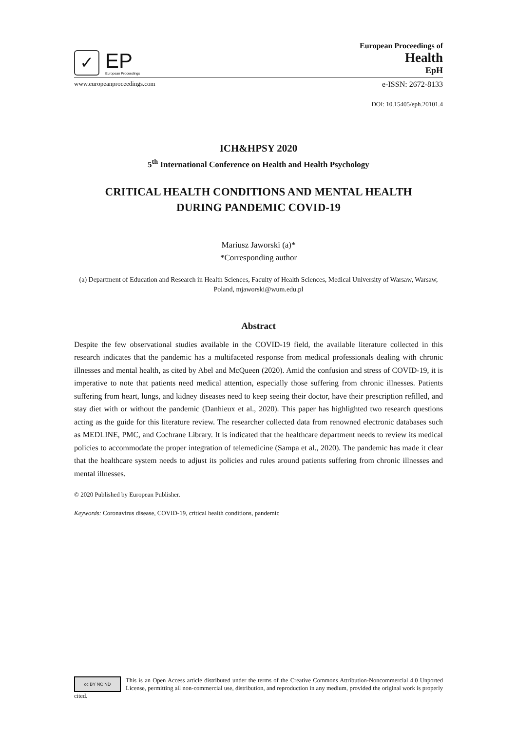✓
EP
European Proceedings
European Proceedings of
Health
EpH
www.europeanproceedings.com e-ISSN: 2672-8133
DOI: 10.15405/eph.20101.4
ICH&HPSY 2020
5<sup>th</sup> International Conference on Health and Health Psychology
CRITICAL HEALTH CONDITIONS AND MENTAL HEALTH
DURING PANDEMIC COVID-19
Mariusz Jaworski (a)*
*Corresponding author
(a) Department of Education and Research in Health Sciences, Faculty of Health Sciences, Medical University of Warsaw, Warsaw, Poland, mjaworski@wum.edu.pl
Abstract
Despite the few observational studies available in the COVID-19 field, the available literature collected in this research indicates that the pandemic has a multifaceted response from medical professionals dealing with chronic illnesses and mental health, as cited by Abel and McQueen (2020). Amid the confusion and stress of COVID-19, it is imperative to note that patients need medical attention, especially those suffering from chronic illnesses. Patients suffering from heart, lungs, and kidney diseases need to keep seeing their doctor, have their prescription refilled, and stay diet with or without the pandemic (Danhieux et al., 2020). This paper has highlighted two research questions acting as the guide for this literature review. The researcher collected data from renowned electronic databases such as MEDLINE, PMC, and Cochrane Library. It is indicated that the healthcare department needs to review its medical policies to accommodate the proper integration of telemedicine (Sampa et al., 2020). The pandemic has made it clear that the healthcare system needs to adjust its policies and rules around patients suffering from chronic illnesses and mental illnesses.
© 2020 Published by European Publisher.
Keywords: Coronavirus disease, COVID-19, critical health conditions, pandemic
cc BY NC ND
This is an Open Access article distributed under the terms of the Creative Commons Attribution-Noncommercial 4.0 Unported License, permitting all non-commercial use, distribution, and reproduction in any medium, provided the original work is properly cited.